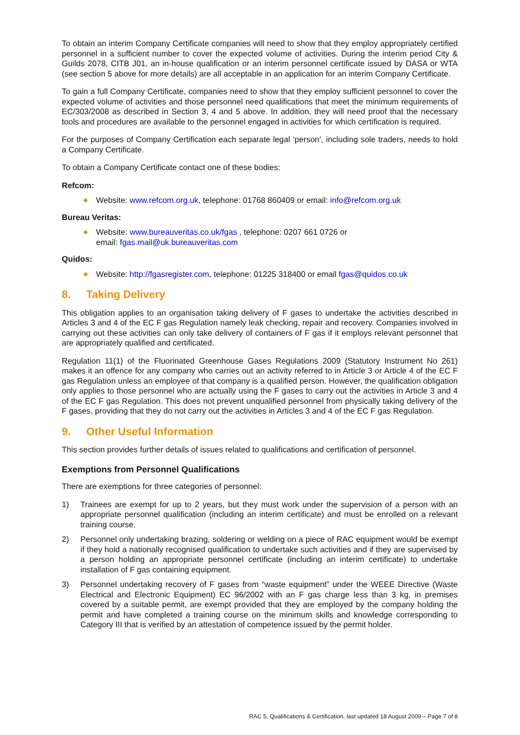To obtain an interim Company Certificate companies will need to show that they employ appropriately certified personnel in a sufficient number to cover the expected volume of activities. During the interim period City & Guilds 2078, CITB J01, an in-house qualification or an interim personnel certificate issued by DASA or WTA (see section 5 above for more details) are all acceptable in an application for an interim Company Certificate.
To gain a full Company Certificate, companies need to show that they employ sufficient personnel to cover the expected volume of activities and those personnel need qualifications that meet the minimum requirements of EC/303/2008 as described in Section 3, 4 and 5 above. In addition, they will need proof that the necessary tools and procedures are available to the personnel engaged in activities for which certification is required.
For the purposes of Company Certification each separate legal ‘person’, including sole traders, needs to hold a Company Certificate.
To obtain a Company Certificate contact one of these bodies:
Refcom:
◆ Website: www.refcom.org.uk, telephone: 01768 860409 or email: info@refcom.org.uk
Bureau Veritas:
◆ Website: www.bureauveritas.co.uk/fgas , telephone: 0207 661 0726 or
email: fgas.mail@uk.bureauveritas.com
Quidos:
◆ Website: http://fgasregister.com, telephone: 01225 318400 or email fgas@quidos.co.uk
8. Taking Delivery
This obligation applies to an organisation taking delivery of F gases to undertake the activities described in Articles 3 and 4 of the EC F gas Regulation namely leak checking, repair and recovery. Companies involved in carrying out these activities can only take delivery of containers of F gas if it employs relevant personnel that are appropriately qualified and certificated.
Regulation 11(1) of the Fluorinated Greenhouse Gases Regulations 2009 (Statutory Instrument No 261) makes it an offence for any company who carries out an activity referred to in Article 3 or Article 4 of the EC F gas Regulation unless an employee of that company is a qualified person. However, the qualification obligation only applies to those personnel who are actually using the F gases to carry out the activities in Article 3 and 4 of the EC F gas Regulation. This does not prevent unqualified personnel from physically taking delivery of the F gases, providing that they do not carry out the activities in Articles 3 and 4 of the EC F gas Regulation.
9. Other Useful Information
This section provides further details of issues related to qualifications and certification of personnel.
Exemptions from Personnel Qualifications
There are exemptions for three categories of personnel:
1) Trainees are exempt for up to 2 years, but they must work under the supervision of a person with an appropriate personnel qualification (including an interim certificate) and must be enrolled on a relevant training course.
2) Personnel only undertaking brazing, soldering or welding on a piece of RAC equipment would be exempt if they hold a nationally recognised qualification to undertake such activities and if they are supervised by a person holding an appropriate personnel certificate (including an interim certificate) to undertake installation of F gas containing equipment.
3) Personnel undertaking recovery of F gases from “waste equipment” under the WEEE Directive (Waste Electrical and Electronic Equipment) EC 96/2002 with an F gas charge less than 3 kg, in premises covered by a suitable permit, are exempt provided that they are employed by the company holding the permit and have completed a training course on the minimum skills and knowledge corresponding to Category III that is verified by an attestation of competence issued by the permit holder.
RAC 5, Qualifications & Certification, last updated 18 August 2009 – Page 7 of 8